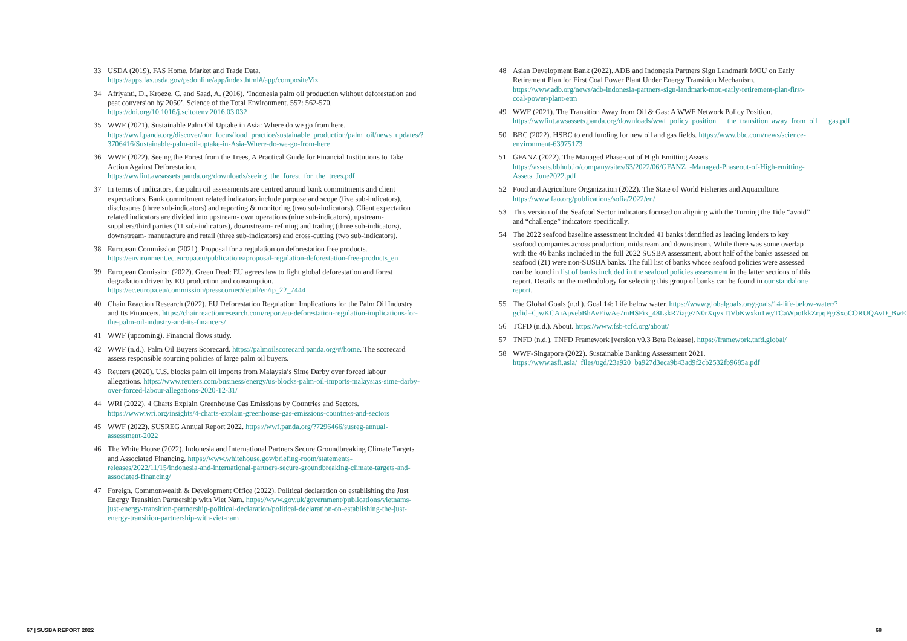33 USDA (2019). FAS Home, Market and Trade Data. https://apps.fas.usda.gov/psdonline/app/index.html#/app/compositeViz
34 Afriyanti, D., Kroeze, C. and Saad, A. (2016). ‘Indonesia palm oil production without deforestation and peat conversion by 2050’. Science of the Total Environment. 557: 562-570. https://doi.org/10.1016/j.scitotenv.2016.03.032
35 WWF (2021). Sustainable Palm Oil Uptake in Asia: Where do we go from here. https://wwf.panda.org/discover/our_focus/food_practice/sustainable_production/palm_oil/news_updates/?3706416/Sustainable-palm-oil-uptake-in-Asia-Where-do-we-go-from-here
36 WWF (2022). Seeing the Forest from the Trees, A Practical Guide for Financial Institutions to Take Action Against Deforestation. https://wwfint.awsassets.panda.org/downloads/seeing_the_forest_for_the_trees.pdf
37 In terms of indicators, the palm oil assessments are centred around bank commitments and client expectations. Bank commitment related indicators include purpose and scope (five sub-indicators), disclosures (three sub-indicators) and reporting & monitoring (two sub-indicators). Client expectation related indicators are divided into upstream- own operations (nine sub-indicators), upstream- suppliers/third parties (11 sub-indicators), downstream- refining and trading (three sub-indicators), downstream- manufacture and retail (three sub-indicators) and cross-cutting (two sub-indicators).
38 European Commission (2021). Proposal for a regulation on deforestation free products. https://environment.ec.europa.eu/publications/proposal-regulation-deforestation-free-products_en
39 European Comission (2022). Green Deal: EU agrees law to fight global deforestation and forest degradation driven by EU production and consumption. https://ec.europa.eu/commission/presscorner/detail/en/ip_22_7444
40 Chain Reaction Research (2022). EU Deforestation Regulation: Implications for the Palm Oil Industry and Its Financers. https://chainreactionresearch.com/report/eu-deforestation-regulation-implications-for-the-palm-oil-industry-and-its-financers/
41 WWF (upcoming). Financial flows study.
42 WWF (n.d.). Palm Oil Buyers Scorecard. https://palmoilscorecard.panda.org/#/home. The scorecard assess responsible sourcing policies of large palm oil buyers.
43 Reuters (2020). U.S. blocks palm oil imports from Malaysia’s Sime Darby over forced labour allegations. https://www.reuters.com/business/energy/us-blocks-palm-oil-imports-malaysias-sime-darby-over-forced-labour-allegations-2020-12-31/
44 WRI (2022). 4 Charts Explain Greenhouse Gas Emissions by Countries and Sectors. https://www.wri.org/insights/4-charts-explain-greenhouse-gas-emissions-countries-and-sectors
45 WWF (2022). SUSREG Annual Report 2022. https://wwf.panda.org/?7296466/susreg-annual-assessment-2022
46 The White House (2022). Indonesia and International Partners Secure Groundbreaking Climate Targets and Associated Financing. https://www.whitehouse.gov/briefing-room/statements-releases/2022/11/15/indonesia-and-international-partners-secure-groundbreaking-climate-targets-and-associated-financing/
47 Foreign, Commonwealth & Development Office (2022). Political declaration on establishing the Just Energy Transition Partnership with Viet Nam. https://www.gov.uk/government/publications/vietnams-just-energy-transition-partnership-political-declaration/political-declaration-on-establishing-the-just-energy-transition-partnership-with-viet-nam
48 Asian Development Bank (2022). ADB and Indonesia Partners Sign Landmark MOU on Early Retirement Plan for First Coal Power Plant Under Energy Transition Mechanism. https://www.adb.org/news/adb-indonesia-partners-sign-landmark-mou-early-retirement-plan-first-coal-power-plant-etm
49 WWF (2021). The Transition Away from Oil & Gas: A WWF Network Policy Position. https://wwfint.awsassets.panda.org/downloads/wwf_policy_position___the_transition_away_from_oil___gas.pdf
50 BBC (2022). HSBC to end funding for new oil and gas fields. https://www.bbc.com/news/science-environment-63975173
51 GFANZ (2022). The Managed Phase-out of High Emitting Assets. https://assets.bbhub.io/company/sites/63/2022/06/GFANZ_-Managed-Phaseout-of-High-emitting-Assets_June2022.pdf
52 Food and Agriculture Organization (2022). The State of World Fisheries and Aquaculture. https://www.fao.org/publications/sofia/2022/en/
53 This version of the Seafood Sector indicators focused on aligning with the Turning the Tide “avoid” and “challenge” indicators specifically.
54 The 2022 seafood baseline assessment included 41 banks identified as leading lenders to key seafood companies across production, midstream and downstream. While there was some overlap with the 46 banks included in the full 2022 SUSBA assessment, about half of the banks assessed on seafood (21) were non-SUSBA banks. The full list of banks whose seafood policies were assessed can be found in list of banks included in the seafood policies assessment in the latter sections of this report. Details on the methodology for selecting this group of banks can be found in our standalone report.
55 The Global Goals (n.d.). Goal 14: Life below water. https://www.globalgoals.org/goals/14-life-below-water/?gclid=CjwKCAiApvebBhAvEiwAe7mHSFix_48LskR7iage7N0rXqyxTtVbKwxku1wyTCaWpoIkkZrpqFgrSxoCORUQAvD_BwE
56 TCFD (n.d.). About. https://www.fsb-tcfd.org/about/
57 TNFD (n.d.). TNFD Framework [version v0.3 Beta Release]. https://framework.tnfd.global/
58 WWF-Singapore (2022). Sustainable Banking Assessment 2021. https://www.asfi.asia/_files/ugd/23a920_ba927d3eca9b43ad9f2cb2532fb9685a.pdf
67 | SUSBA REPORT 2022 68